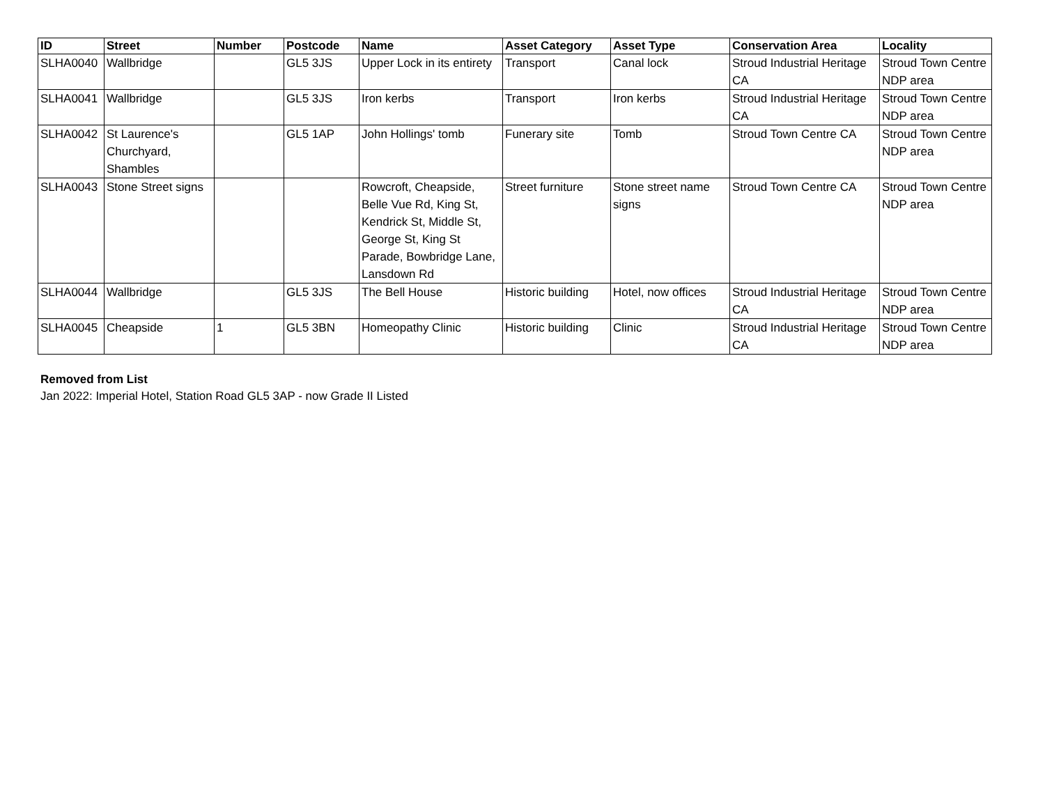| ID | Street | Number | Postcode | Name | Asset Category | Asset Type | Conservation Area | Locality |
| --- | --- | --- | --- | --- | --- | --- | --- | --- |
| SLHA0040 | Wallbridge | | GL5 3JS | Upper Lock in its entirety | Transport | Canal lock | Stroud Industrial Heritage CA | Stroud Town Centre NDP area |
| SLHA0041 | Wallbridge | | GL5 3JS | Iron kerbs | Transport | Iron kerbs | Stroud Industrial Heritage CA | Stroud Town Centre NDP area |
| SLHA0042 | St Laurence's Churchyard, Shambles | | GL5 1AP | John Hollings' tomb | Funerary site | Tomb | Stroud Town Centre CA | Stroud Town Centre NDP area |
| SLHA0043 | Stone Street signs | | | Rowcroft, Cheapside, Belle Vue Rd, King St, Kendrick St, Middle St, George St, King St Parade, Bowbridge Lane, Lansdown Rd | Street furniture | Stone street name signs | Stroud Town Centre CA | Stroud Town Centre NDP area |
| SLHA0044 | Wallbridge | | GL5 3JS | The Bell House | Historic building | Hotel, now offices | Stroud Industrial Heritage CA | Stroud Town Centre NDP area |
| SLHA0045 | Cheapside | 1 | GL5 3BN | Homeopathy Clinic | Historic building | Clinic | Stroud Industrial Heritage CA | Stroud Town Centre NDP area |
Removed from List
Jan 2022: Imperial Hotel, Station Road GL5 3AP - now Grade II Listed